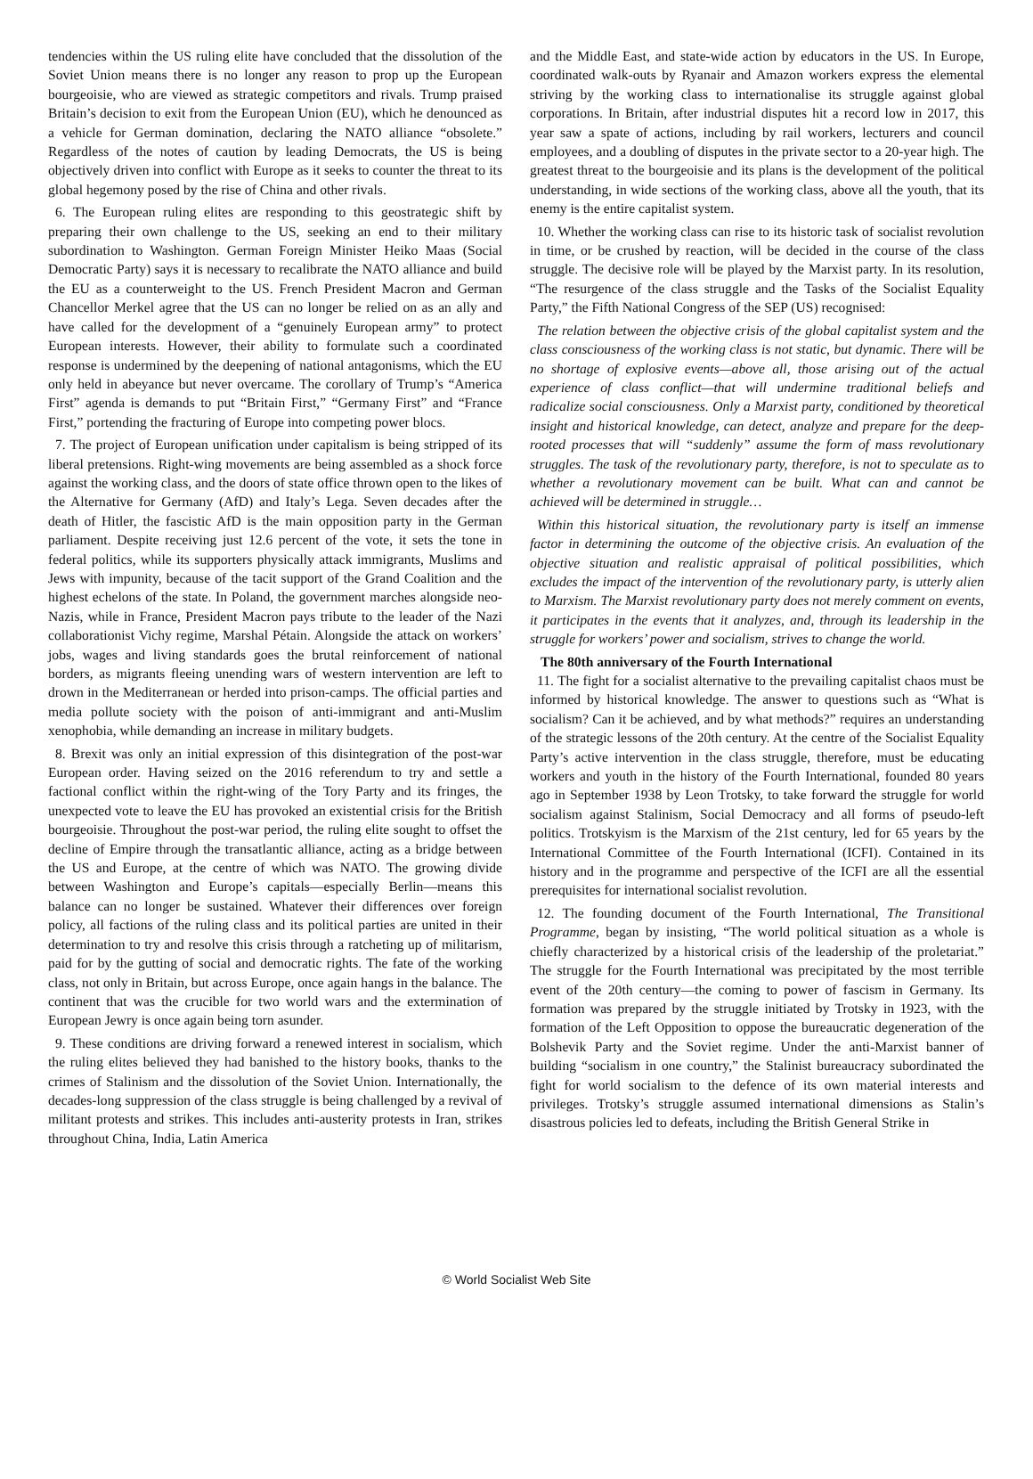tendencies within the US ruling elite have concluded that the dissolution of the Soviet Union means there is no longer any reason to prop up the European bourgeoisie, who are viewed as strategic competitors and rivals. Trump praised Britain’s decision to exit from the European Union (EU), which he denounced as a vehicle for German domination, declaring the NATO alliance “obsolete.” Regardless of the notes of caution by leading Democrats, the US is being objectively driven into conflict with Europe as it seeks to counter the threat to its global hegemony posed by the rise of China and other rivals.
6. The European ruling elites are responding to this geostrategic shift by preparing their own challenge to the US, seeking an end to their military subordination to Washington. German Foreign Minister Heiko Maas (Social Democratic Party) says it is necessary to recalibrate the NATO alliance and build the EU as a counterweight to the US. French President Macron and German Chancellor Merkel agree that the US can no longer be relied on as an ally and have called for the development of a “genuinely European army” to protect European interests. However, their ability to formulate such a coordinated response is undermined by the deepening of national antagonisms, which the EU only held in abeyance but never overcame. The corollary of Trump’s “America First” agenda is demands to put “Britain First,” “Germany First” and “France First,” portending the fracturing of Europe into competing power blocs.
7. The project of European unification under capitalism is being stripped of its liberal pretensions. Right-wing movements are being assembled as a shock force against the working class, and the doors of state office thrown open to the likes of the Alternative for Germany (AfD) and Italy’s Lega. Seven decades after the death of Hitler, the fascistic AfD is the main opposition party in the German parliament. Despite receiving just 12.6 percent of the vote, it sets the tone in federal politics, while its supporters physically attack immigrants, Muslims and Jews with impunity, because of the tacit support of the Grand Coalition and the highest echelons of the state. In Poland, the government marches alongside neo-Nazis, while in France, President Macron pays tribute to the leader of the Nazi collaborationist Vichy regime, Marshal Pétain. Alongside the attack on workers’ jobs, wages and living standards goes the brutal reinforcement of national borders, as migrants fleeing unending wars of western intervention are left to drown in the Mediterranean or herded into prison-camps. The official parties and media pollute society with the poison of anti-immigrant and anti-Muslim xenophobia, while demanding an increase in military budgets.
8. Brexit was only an initial expression of this disintegration of the post-war European order. Having seized on the 2016 referendum to try and settle a factional conflict within the right-wing of the Tory Party and its fringes, the unexpected vote to leave the EU has provoked an existential crisis for the British bourgeoisie. Throughout the post-war period, the ruling elite sought to offset the decline of Empire through the transatlantic alliance, acting as a bridge between the US and Europe, at the centre of which was NATO. The growing divide between Washington and Europe’s capitals—especially Berlin—means this balance can no longer be sustained. Whatever their differences over foreign policy, all factions of the ruling class and its political parties are united in their determination to try and resolve this crisis through a ratcheting up of militarism, paid for by the gutting of social and democratic rights. The fate of the working class, not only in Britain, but across Europe, once again hangs in the balance. The continent that was the crucible for two world wars and the extermination of European Jewry is once again being torn asunder.
9. These conditions are driving forward a renewed interest in socialism, which the ruling elites believed they had banished to the history books, thanks to the crimes of Stalinism and the dissolution of the Soviet Union. Internationally, the decades-long suppression of the class struggle is being challenged by a revival of militant protests and strikes. This includes anti-austerity protests in Iran, strikes throughout China, India, Latin America
and the Middle East, and state-wide action by educators in the US. In Europe, coordinated walk-outs by Ryanair and Amazon workers express the elemental striving by the working class to internationalise its struggle against global corporations. In Britain, after industrial disputes hit a record low in 2017, this year saw a spate of actions, including by rail workers, lecturers and council employees, and a doubling of disputes in the private sector to a 20-year high. The greatest threat to the bourgeoisie and its plans is the development of the political understanding, in wide sections of the working class, above all the youth, that its enemy is the entire capitalist system.
10. Whether the working class can rise to its historic task of socialist revolution in time, or be crushed by reaction, will be decided in the course of the class struggle. The decisive role will be played by the Marxist party. In its resolution, “The resurgence of the class struggle and the Tasks of the Socialist Equality Party,” the Fifth National Congress of the SEP (US) recognised:
The relation between the objective crisis of the global capitalist system and the class consciousness of the working class is not static, but dynamic. There will be no shortage of explosive events—above all, those arising out of the actual experience of class conflict—that will undermine traditional beliefs and radicalize social consciousness. Only a Marxist party, conditioned by theoretical insight and historical knowledge, can detect, analyze and prepare for the deep-rooted processes that will “suddenly” assume the form of mass revolutionary struggles. The task of the revolutionary party, therefore, is not to speculate as to whether a revolutionary movement can be built. What can and cannot be achieved will be determined in struggle…
Within this historical situation, the revolutionary party is itself an immense factor in determining the outcome of the objective crisis. An evaluation of the objective situation and realistic appraisal of political possibilities, which excludes the impact of the intervention of the revolutionary party, is utterly alien to Marxism. The Marxist revolutionary party does not merely comment on events, it participates in the events that it analyzes, and, through its leadership in the struggle for workers’ power and socialism, strives to change the world.
The 80th anniversary of the Fourth International
11. The fight for a socialist alternative to the prevailing capitalist chaos must be informed by historical knowledge. The answer to questions such as “What is socialism? Can it be achieved, and by what methods?” requires an understanding of the strategic lessons of the 20th century. At the centre of the Socialist Equality Party’s active intervention in the class struggle, therefore, must be educating workers and youth in the history of the Fourth International, founded 80 years ago in September 1938 by Leon Trotsky, to take forward the struggle for world socialism against Stalinism, Social Democracy and all forms of pseudo-left politics. Trotskyism is the Marxism of the 21st century, led for 65 years by the International Committee of the Fourth International (ICFI). Contained in its history and in the programme and perspective of the ICFI are all the essential prerequisites for international socialist revolution.
12. The founding document of the Fourth International, The Transitional Programme, began by insisting, “The world political situation as a whole is chiefly characterized by a historical crisis of the leadership of the proletariat.” The struggle for the Fourth International was precipitated by the most terrible event of the 20th century—the coming to power of fascism in Germany. Its formation was prepared by the struggle initiated by Trotsky in 1923, with the formation of the Left Opposition to oppose the bureaucratic degeneration of the Bolshevik Party and the Soviet regime. Under the anti-Marxist banner of building “socialism in one country,” the Stalinist bureaucracy subordinated the fight for world socialism to the defence of its own material interests and privileges. Trotsky’s struggle assumed international dimensions as Stalin’s disastrous policies led to defeats, including the British General Strike in
© World Socialist Web Site